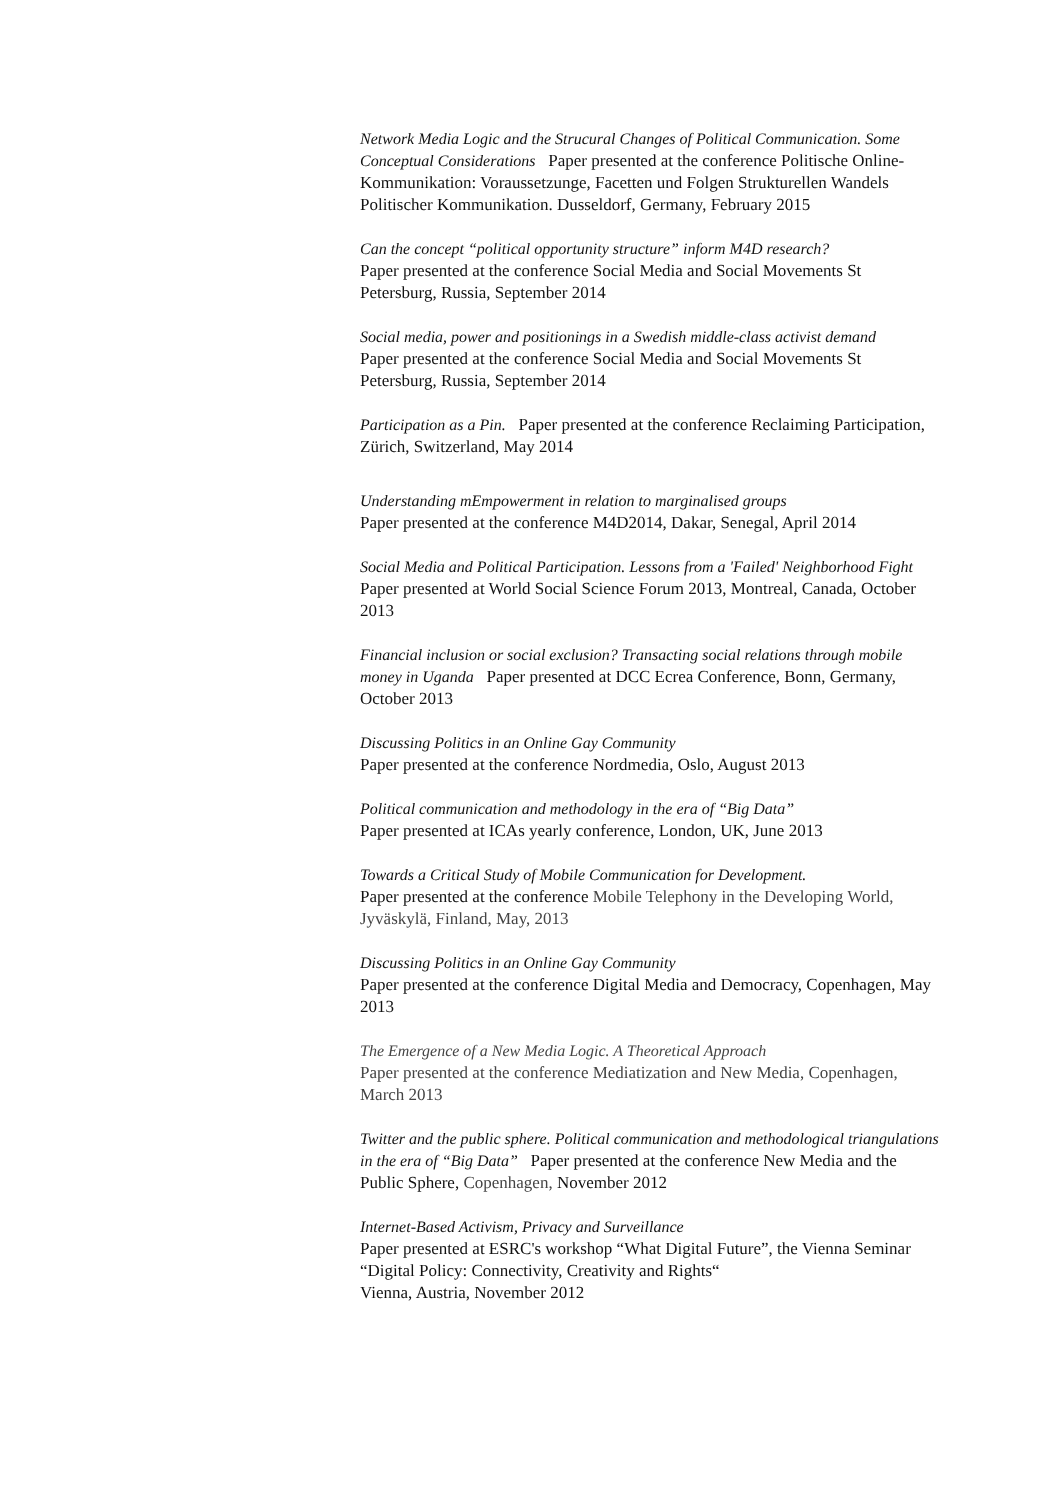Network Media Logic and the Strucural Changes of Political Communication. Some Conceptual Considerations Paper presented at the conference Politische Online-Kommunikation: Voraussetzunge, Facetten und Folgen Strukturellen Wandels Politischer Kommunikation. Dusseldorf, Germany, February 2015
Can the concept “political opportunity structure” inform M4D research?
Paper presented at the conference Social Media and Social Movements St Petersburg, Russia, September 2014
Social media, power and positionings in a Swedish middle-class activist demand
Paper presented at the conference Social Media and Social Movements St Petersburg, Russia, September 2014
Participation as a Pin. Paper presented at the conference Reclaiming Participation, Zürich, Switzerland, May 2014
Understanding mEmpowerment in relation to marginalised groups
Paper presented at the conference M4D2014, Dakar, Senegal, April 2014
Social Media and Political Participation. Lessons from a 'Failed' Neighborhood Fight
Paper presented at World Social Science Forum 2013, Montreal, Canada, October 2013
Financial inclusion or social exclusion? Transacting social relations through mobile money in Uganda Paper presented at DCC Ecrea Conference, Bonn, Germany, October 2013
Discussing Politics in an Online Gay Community
Paper presented at the conference Nordmedia, Oslo, August 2013
Political communication and methodology in the era of “Big Data”
Paper presented at ICAs yearly conference, London, UK, June 2013
Towards a Critical Study of Mobile Communication for Development.
Paper presented at the conference Mobile Telephony in the Developing World, Jyväskylä, Finland, May, 2013
Discussing Politics in an Online Gay Community
Paper presented at the conference Digital Media and Democracy, Copenhagen, May 2013
The Emergence of a New Media Logic. A Theoretical Approach
Paper presented at the conference Mediatization and New Media, Copenhagen, March 2013
Twitter and the public sphere. Political communication and methodological triangulations in the era of “Big Data” Paper presented at the conference New Media and the Public Sphere, Copenhagen, November 2012
Internet-Based Activism, Privacy and Surveillance
Paper presented at ESRC's workshop “What Digital Future”, the Vienna Seminar “Digital Policy: Connectivity, Creativity and Rights“
Vienna, Austria, November 2012